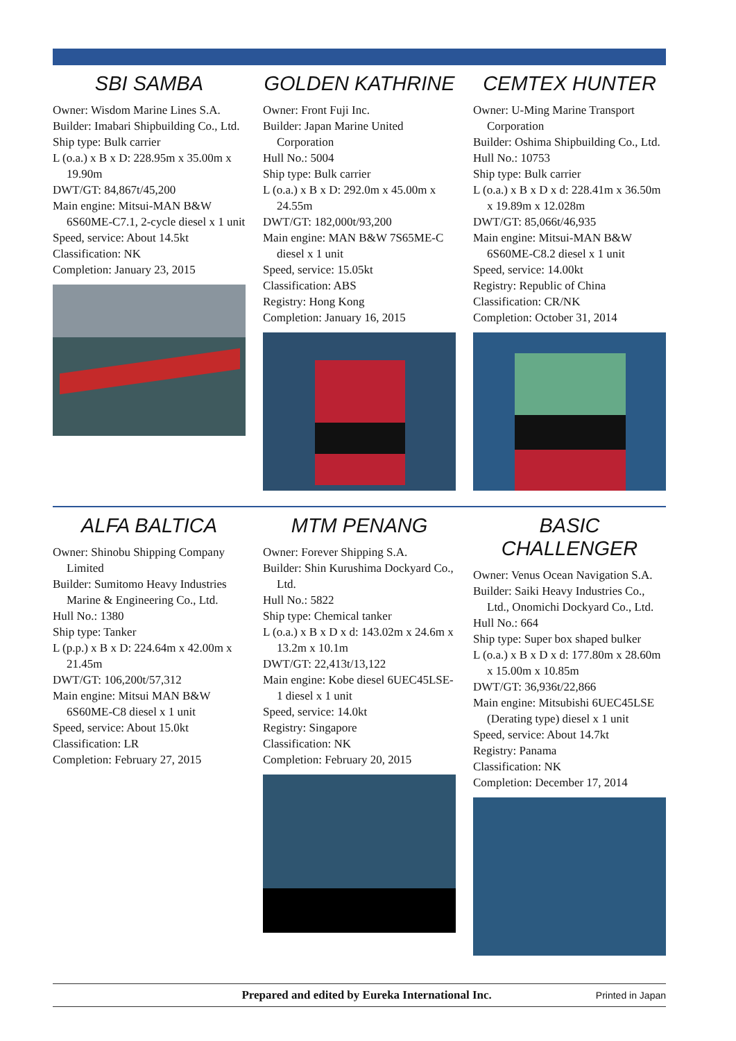SBI SAMBA
Owner: Wisdom Marine Lines S.A.
Builder: Imabari Shipbuilding Co., Ltd.
Ship type: Bulk carrier
L (o.a.) x B x D: 228.95m x 35.00m x 19.90m
DWT/GT: 84,867t/45,200
Main engine: Mitsui-MAN B&W 6S60ME-C7.1, 2-cycle diesel x 1 unit
Speed, service: About 14.5kt
Classification: NK
Completion: January 23, 2015
GOLDEN KATHRINE
Owner: Front Fuji Inc.
Builder: Japan Marine United Corporation
Hull No.: 5004
Ship type: Bulk carrier
L (o.a.) x B x D: 292.0m x 45.00m x 24.55m
DWT/GT: 182,000t/93,200
Main engine: MAN B&W 7S65ME-C diesel x 1 unit
Speed, service: 15.05kt
Classification: ABS
Registry: Hong Kong
Completion: January 16, 2015
CEMTEX HUNTER
Owner: U-Ming Marine Transport Corporation
Builder: Oshima Shipbuilding Co., Ltd.
Hull No.: 10753
Ship type: Bulk carrier
L (o.a.) x B x D x d: 228.41m x 36.50m x 19.89m x 12.028m
DWT/GT: 85,066t/46,935
Main engine: Mitsui-MAN B&W 6S60ME-C8.2 diesel x 1 unit
Speed, service: 14.00kt
Registry: Republic of China
Classification: CR/NK
Completion: October 31, 2014
ALFA BALTICA
Owner: Shinobu Shipping Company Limited
Builder: Sumitomo Heavy Industries Marine & Engineering Co., Ltd.
Hull No.: 1380
Ship type: Tanker
L (p.p.) x B x D: 224.64m x 42.00m x 21.45m
DWT/GT: 106,200t/57,312
Main engine: Mitsui MAN B&W 6S60ME-C8 diesel x 1 unit
Speed, service: About 15.0kt
Classification: LR
Completion: February 27, 2015
MTM PENANG
Owner: Forever Shipping S.A.
Builder: Shin Kurushima Dockyard Co., Ltd.
Hull No.: 5822
Ship type: Chemical tanker
L (o.a.) x B x D x d: 143.02m x 24.6m x 13.2m x 10.1m
DWT/GT: 22,413t/13,122
Main engine: Kobe diesel 6UEC45LSE-1 diesel x 1 unit
Speed, service: 14.0kt
Registry: Singapore
Classification: NK
Completion: February 20, 2015
BASIC CHALLENGER
Owner: Venus Ocean Navigation S.A.
Builder: Saiki Heavy Industries Co., Ltd., Onomichi Dockyard Co., Ltd.
Hull No.: 664
Ship type: Super box shaped bulker
L (o.a.) x B x D x d: 177.80m x 28.60m x 15.00m x 10.85m
DWT/GT: 36,936t/22,866
Main engine: Mitsubishi 6UEC45LSE (Derating type) diesel x 1 unit
Speed, service: About 14.7kt
Registry: Panama
Classification: NK
Completion: December 17, 2014
Prepared and edited by Eureka International Inc. Printed in Japan